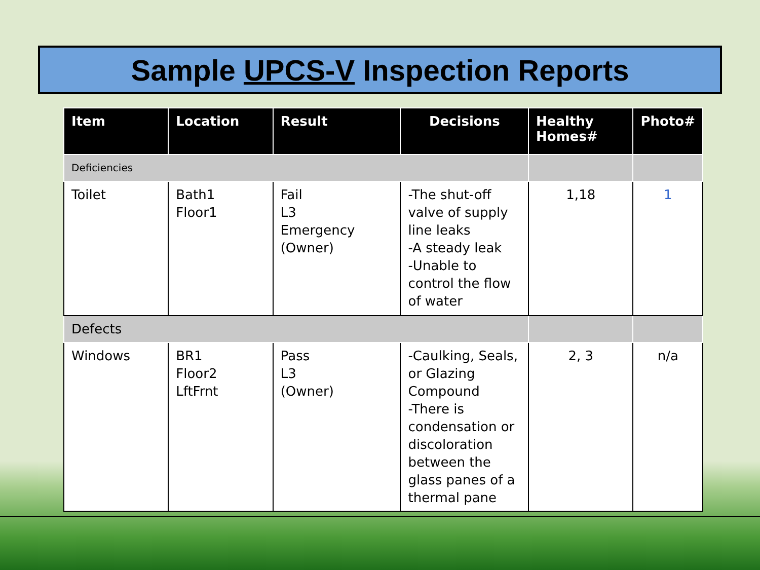Sample UPCS-V Inspection Reports
| Item | Location | Result | Decisions | Healthy Homes# | Photo# |
| --- | --- | --- | --- | --- | --- |
| Deficiencies | | | | | |
| Toilet | Bath1 Floor1 | Fail L3 Emergency (Owner) | -The shut-off valve of supply line leaks -A steady leak -Unable to control the flow of water | 1,18 | 1 |
| Defects | | | | | |
| Windows | BR1 Floor2 LftFrnt | Pass L3 (Owner) | -Caulking, Seals, or Glazing Compound -There is condensation or discoloration between the glass panes of a thermal pane | 2, 3 | n/a |